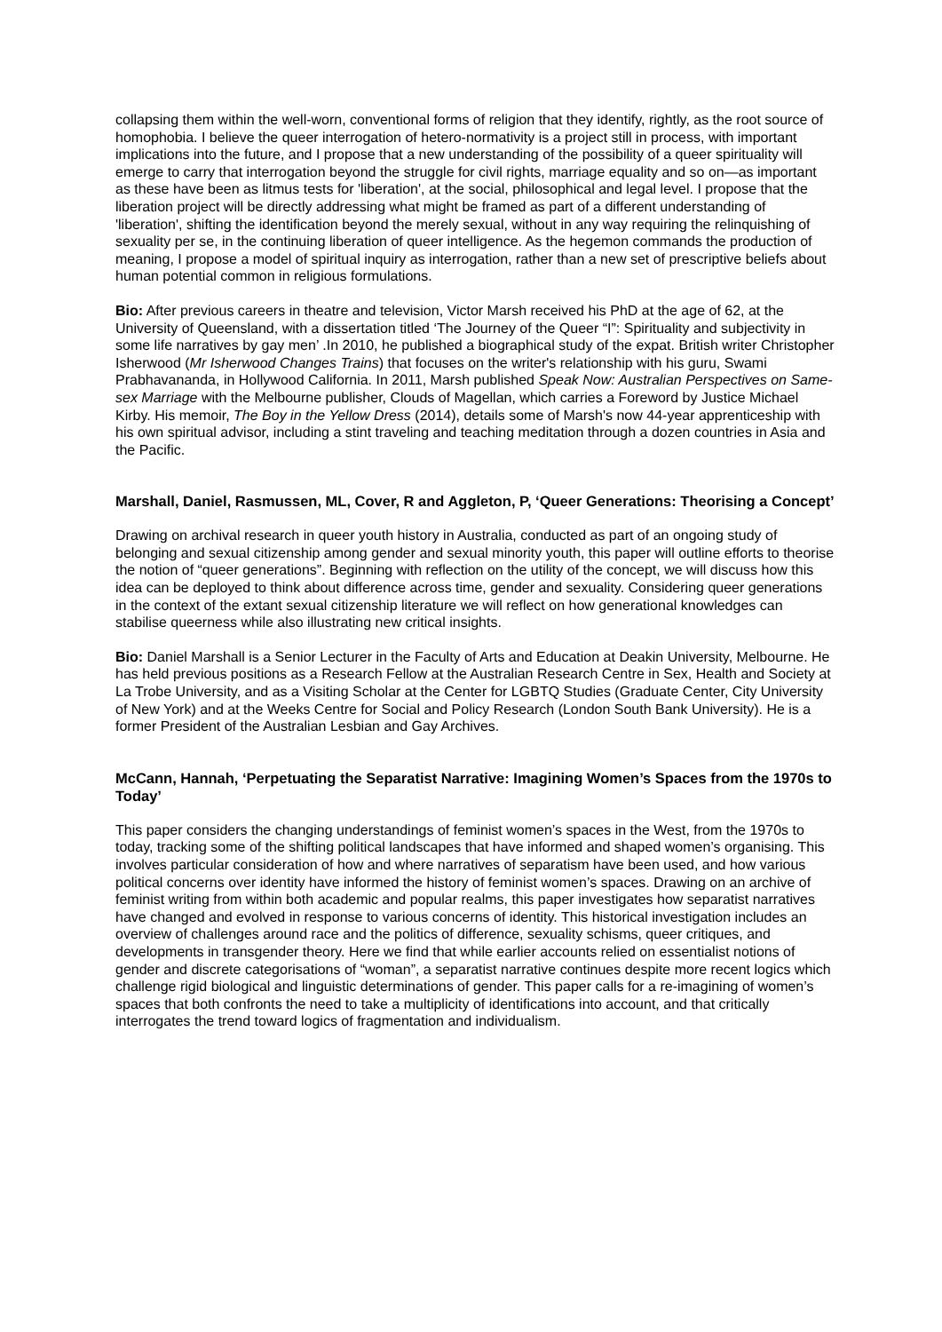collapsing them within the well-worn, conventional forms of religion that they identify, rightly, as the root source of homophobia. I believe the queer interrogation of hetero-normativity is a project still in process, with important implications into the future, and I propose that a new understanding of the possibility of a queer spirituality will emerge to carry that interrogation beyond the struggle for civil rights, marriage equality and so on—as important as these have been as litmus tests for 'liberation', at the social, philosophical and legal level. I propose that the liberation project will be directly addressing what might be framed as part of a different understanding of 'liberation', shifting the identification beyond the merely sexual, without in any way requiring the relinquishing of sexuality per se, in the continuing liberation of queer intelligence. As the hegemon commands the production of meaning, I propose a model of spiritual inquiry as interrogation, rather than a new set of prescriptive beliefs about human potential common in religious formulations.
Bio: After previous careers in theatre and television, Victor Marsh received his PhD at the age of 62, at the University of Queensland, with a dissertation titled ‘The Journey of the Queer “I”: Spirituality and subjectivity in some life narratives by gay men’ .In 2010, he published a biographical study of the expat. British writer Christopher Isherwood (Mr Isherwood Changes Trains) that focuses on the writer's relationship with his guru, Swami Prabhavananda, in Hollywood California. In 2011, Marsh published Speak Now: Australian Perspectives on Same-sex Marriage with the Melbourne publisher, Clouds of Magellan, which carries a Foreword by Justice Michael Kirby. His memoir, The Boy in the Yellow Dress (2014), details some of Marsh's now 44-year apprenticeship with his own spiritual advisor, including a stint traveling and teaching meditation through a dozen countries in Asia and the Pacific.
Marshall, Daniel, Rasmussen, ML, Cover, R and Aggleton, P, ‘Queer Generations: Theorising a Concept’
Drawing on archival research in queer youth history in Australia, conducted as part of an ongoing study of belonging and sexual citizenship among gender and sexual minority youth, this paper will outline efforts to theorise the notion of “queer generations”. Beginning with reflection on the utility of the concept, we will discuss how this idea can be deployed to think about difference across time, gender and sexuality. Considering queer generations in the context of the extant sexual citizenship literature we will reflect on how generational knowledges can stabilise queerness while also illustrating new critical insights.
Bio: Daniel Marshall is a Senior Lecturer in the Faculty of Arts and Education at Deakin University, Melbourne. He has held previous positions as a Research Fellow at the Australian Research Centre in Sex, Health and Society at La Trobe University, and as a Visiting Scholar at the Center for LGBTQ Studies (Graduate Center, City University of New York) and at the Weeks Centre for Social and Policy Research (London South Bank University). He is a former President of the Australian Lesbian and Gay Archives.
McCann, Hannah, ‘Perpetuating the Separatist Narrative: Imagining Women’s Spaces from the 1970s to Today’
This paper considers the changing understandings of feminist women’s spaces in the West, from the 1970s to today, tracking some of the shifting political landscapes that have informed and shaped women’s organising. This involves particular consideration of how and where narratives of separatism have been used, and how various political concerns over identity have informed the history of feminist women’s spaces. Drawing on an archive of feminist writing from within both academic and popular realms, this paper investigates how separatist narratives have changed and evolved in response to various concerns of identity. This historical investigation includes an overview of challenges around race and the politics of difference, sexuality schisms, queer critiques, and developments in transgender theory. Here we find that while earlier accounts relied on essentialist notions of gender and discrete categorisations of “woman”, a separatist narrative continues despite more recent logics which challenge rigid biological and linguistic determinations of gender. This paper calls for a re-imagining of women’s spaces that both confronts the need to take a multiplicity of identifications into account, and that critically interrogates the trend toward logics of fragmentation and individualism.